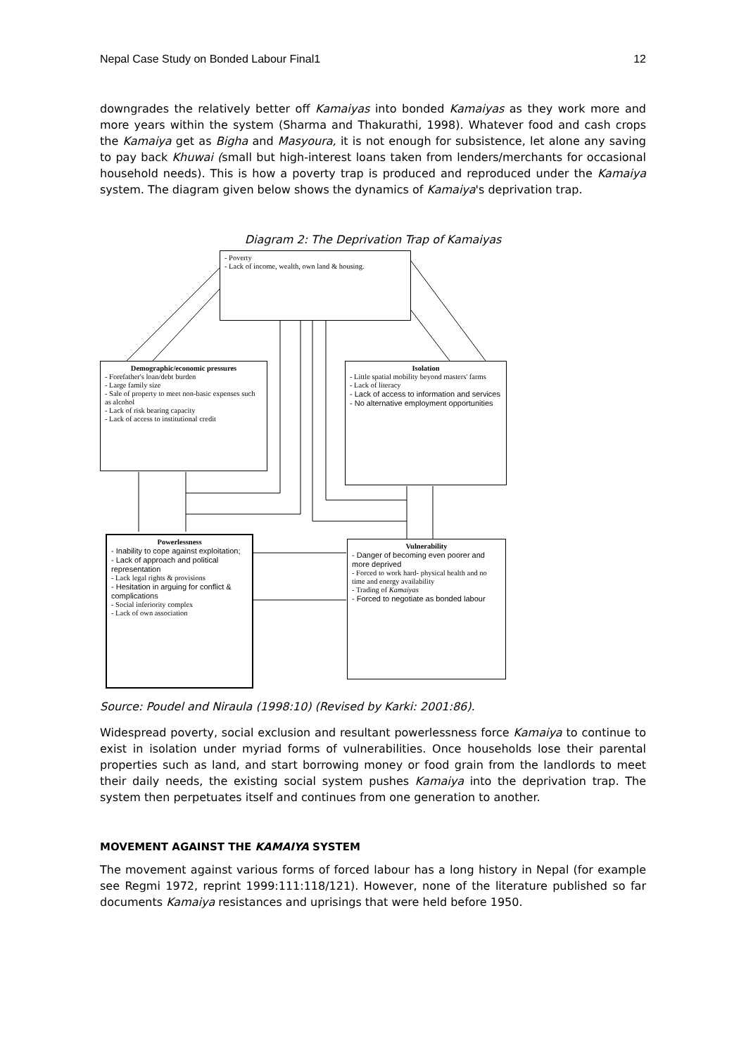Nepal Case Study on Bonded Labour Final1 12
downgrades the relatively better off Kamaiyas into bonded Kamaiyas as they work more and more years within the system (Sharma and Thakurathi, 1998). Whatever food and cash crops the Kamaiya get as Bigha and Masyoura, it is not enough for subsistence, let alone any saving to pay back Khuwai (small but high-interest loans taken from lenders/merchants for occasional household needs). This is how a poverty trap is produced and reproduced under the Kamaiya system. The diagram given below shows the dynamics of Kamaiya's deprivation trap.
Diagram 2: The Deprivation Trap of Kamaiyas
- Poverty
- Lack of income, wealth, own land & housing.
Demographic/economic pressures
- Forefather's loan/debt burden
- Large family size
- Sale of property to meet non-basic expenses such as alcohol
- Lack of risk bearing capacity
- Lack of access to institutional credit
Isolation
- Little spatial mobility beyond masters' farms
- Lack of literacy
- Lack of access to information and services
- No alternative employment opportunities
Powerlessness
- Inability to cope against exploitation;
- Lack of approach and political representation
- Lack legal rights & provisions
- Hesitation in arguing for conflict & complications
- Social inferiority complex
- Lack of own association
Vulnerability
- Danger of becoming even poorer and more deprived
- Forced to work hard- physical health and no time and energy availability
- Trading of Kamaiyas
- Forced to negotiate as bonded labour
Source: Poudel and Niraula (1998:10) (Revised by Karki: 2001:86).
Widespread poverty, social exclusion and resultant powerlessness force Kamaiya to continue to exist in isolation under myriad forms of vulnerabilities. Once households lose their parental properties such as land, and start borrowing money or food grain from the landlords to meet their daily needs, the existing social system pushes Kamaiya into the deprivation trap. The system then perpetuates itself and continues from one generation to another.
MOVEMENT AGAINST THE KAMAIYA SYSTEM
The movement against various forms of forced labour has a long history in Nepal (for example see Regmi 1972, reprint 1999:111:118/121). However, none of the literature published so far documents Kamaiya resistances and uprisings that were held before 1950.